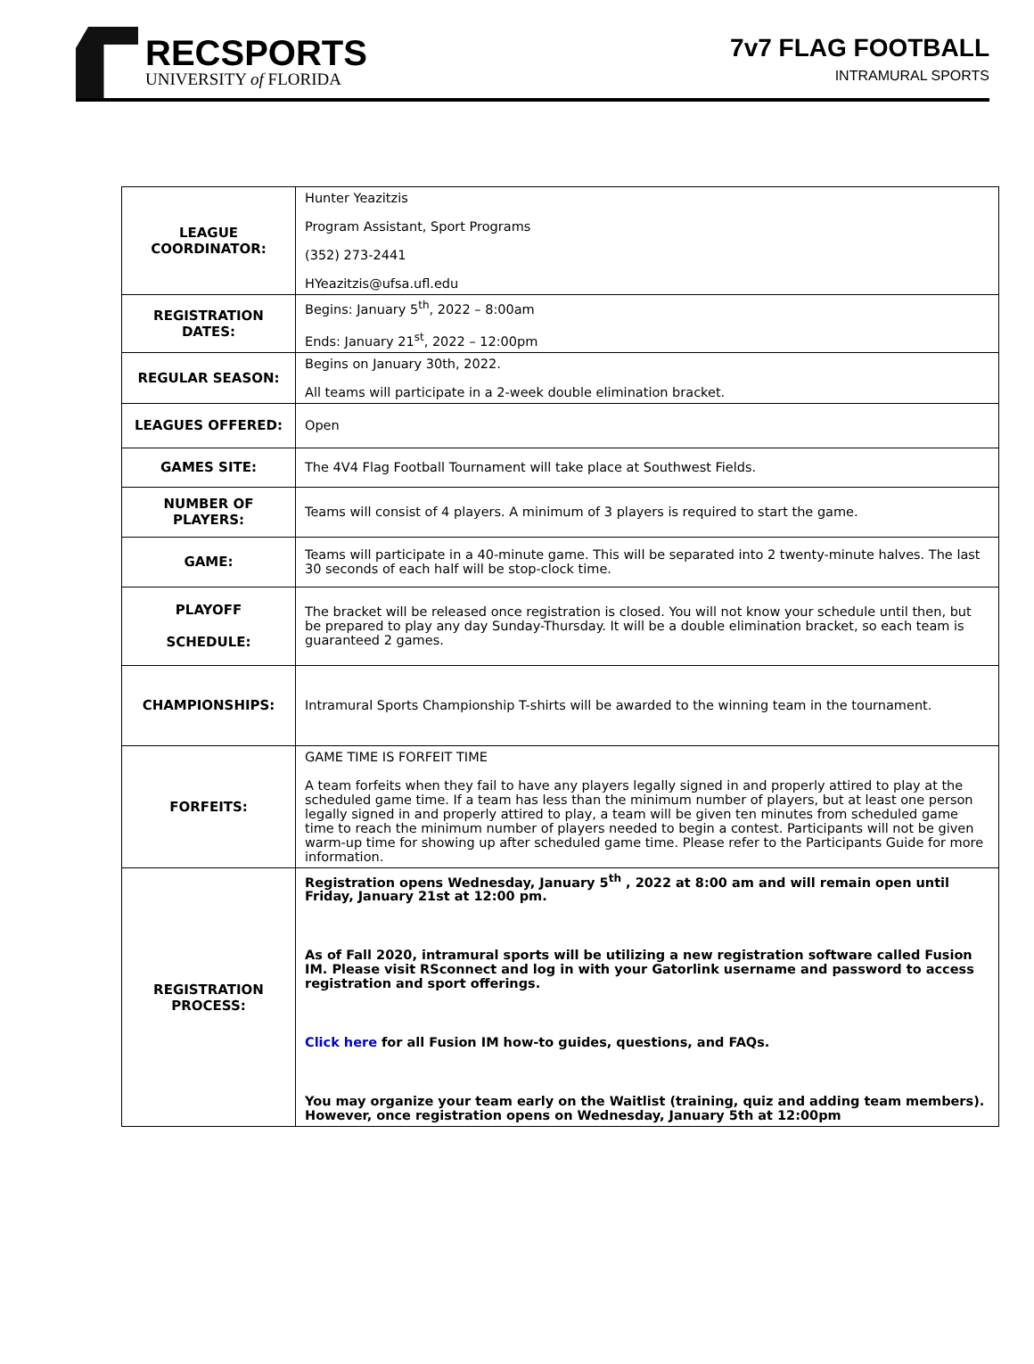RECSPORTS
UNIVERSITY of FLORIDA
7v7 FLAG FOOTBALL
INTRAMURAL SPORTS
| LEAGUE COORDINATOR: | Hunter Yeazitzis Program Assistant, Sport Programs (352) 273-2441 HYeazitzis@ufsa.ufl.edu |
| REGISTRATION DATES: | Begins: January 5<sup>th</sup>, 2022 – 8:00am Ends: January 21<sup>st</sup>, 2022 – 12:00pm |
| REGULAR SEASON: | Begins on January 30th, 2022. All teams will participate in a 2-week double elimination bracket. |
| LEAGUES OFFERED: | Open |
| GAMES SITE: | The 4V4 Flag Football Tournament will take place at Southwest Fields. |
| NUMBER OF PLAYERS: | Teams will consist of 4 players. A minimum of 3 players is required to start the game. |
| GAME: | Teams will participate in a 40-minute game. This will be separated into 2 twenty-minute halves. The last 30 seconds of each half will be stop-clock time. |
| PLAYOFF SCHEDULE: | The bracket will be released once registration is closed. You will not know your schedule until then, but be prepared to play any day Sunday-Thursday. It will be a double elimination bracket, so each team is guaranteed 2 games. |
| CHAMPIONSHIPS: | Intramural Sports Championship T-shirts will be awarded to the winning team in the tournament. |
| FORFEITS: | GAME TIME IS FORFEIT TIME A team forfeits when they fail to have any players legally signed in and properly attired to play at the scheduled game time. If a team has less than the minimum number of players, but at least one person legally signed in and properly attired to play, a team will be given ten minutes from scheduled game time to reach the minimum number of players needed to begin a contest. Participants will not be given warm-up time for showing up after scheduled game time. Please refer to the Participants Guide for more information. |
| REGISTRATION PROCESS: | Registration opens Wednesday, January 5<sup>th</sup> , 2022 at 8:00 am and will remain open until Friday, January 21st at 12:00 pm. As of Fall 2020, intramural sports will be utilizing a new registration software called Fusion IM. Please visit RSconnect and log in with your Gatorlink username and password to access registration and sport offerings. Click here for all Fusion IM how-to guides, questions, and FAQs. You may organize your team early on the Waitlist (training, quiz and adding team members). However, once registration opens on Wednesday, January 5th at 12:00pm |